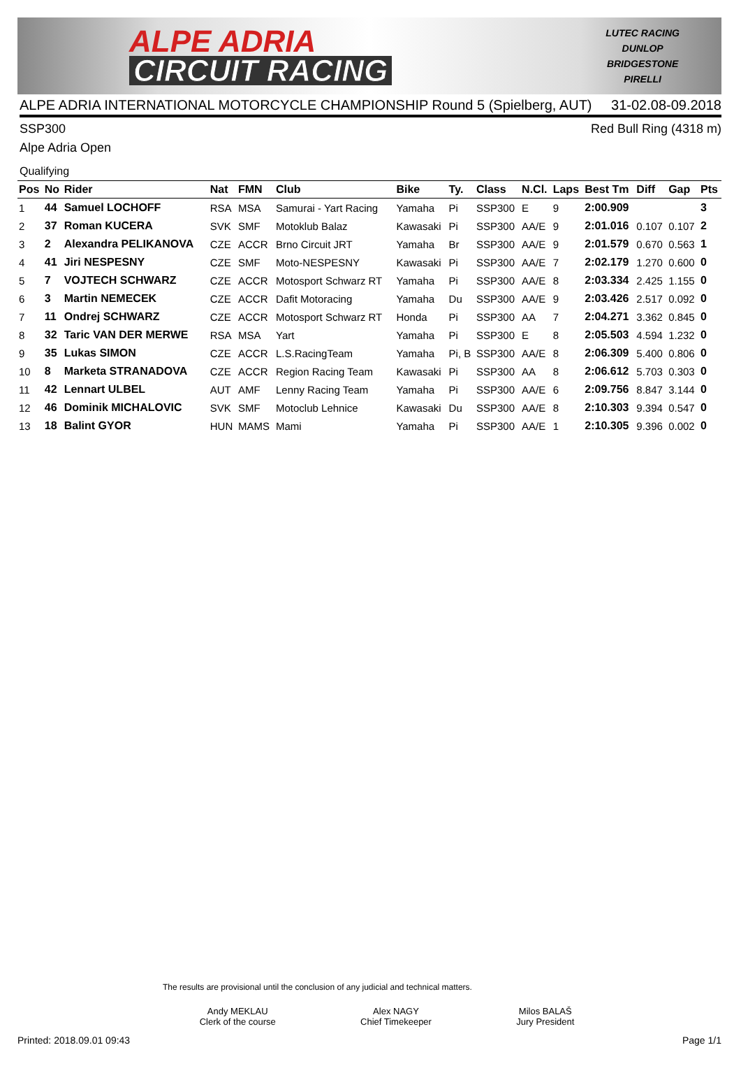ALPE ADRIA
CIRCUIT RACING
LUTEC RACING
DUNLOP
BRIDGESTONE
PIRELLI
ALPE ADRIA INTERNATIONAL MOTORCYCLE CHAMPIONSHIP Round 5 (Spielberg, AUT) 31-02.08-09.2018
SSP300 Red Bull Ring (4318 m)
Alpe Adria Open
Qualifying
| Pos | No | Rider | Nat | FMN | Club | Bike | Ty. | Class | N.Cl. | Laps | Best Tm | Diff | Gap | Pts |
| --- | --- | --- | --- | --- | --- | --- | --- | --- | --- | --- | --- | --- | --- | --- |
| 1 | 44 | Samuel LOCHOFF | RSA | MSA | Samurai - Yart Racing | Yamaha | Pi | SSP300 | E | 9 | 2:00.909 | | | 3 |
| 2 | 37 | Roman KUCERA | SVK | SMF | Motoklub Balaz | Kawasaki | Pi | SSP300 | AA/E | 9 | 2:01.016 | 0.107 | 0.107 | 2 |
| 3 | 2 | Alexandra PELIKANOVA | CZE | ACCR | Brno Circuit JRT | Yamaha | Br | SSP300 | AA/E | 9 | 2:01.579 | 0.670 | 0.563 | 1 |
| 4 | 41 | Jiri NESPESNY | CZE | SMF | Moto-NESPESNY | Kawasaki | Pi | SSP300 | AA/E | 7 | 2:02.179 | 1.270 | 0.600 | 0 |
| 5 | 7 | VOJTECH SCHWARZ | CZE | ACCR | Motosport Schwarz RT | Yamaha | Pi | SSP300 | AA/E | 8 | 2:03.334 | 2.425 | 1.155 | 0 |
| 6 | 3 | Martin NEMECEK | CZE | ACCR | Dafit Motoracing | Yamaha | Du | SSP300 | AA/E | 9 | 2:03.426 | 2.517 | 0.092 | 0 |
| 7 | 11 | Ondrej SCHWARZ | CZE | ACCR | Motosport Schwarz RT | Honda | Pi | SSP300 | AA | 7 | 2:04.271 | 3.362 | 0.845 | 0 |
| 8 | 32 | Taric VAN DER MERWE | RSA | MSA | Yart | Yamaha | Pi | SSP300 | E | 8 | 2:05.503 | 4.594 | 1.232 | 0 |
| 9 | 35 | Lukas SIMON | CZE | ACCR | L.S.RacingTeam | Yamaha | Pi, B | SSP300 | AA/E | 8 | 2:06.309 | 5.400 | 0.806 | 0 |
| 10 | 8 | Marketa STRANADOVA | CZE | ACCR | Region Racing Team | Kawasaki | Pi | SSP300 | AA | 8 | 2:06.612 | 5.703 | 0.303 | 0 |
| 11 | 42 | Lennart ULBEL | AUT | AMF | Lenny Racing Team | Yamaha | Pi | SSP300 | AA/E | 6 | 2:09.756 | 8.847 | 3.144 | 0 |
| 12 | 46 | Dominik MICHALOVIC | SVK | SMF | Motoclub Lehnice | Kawasaki | Du | SSP300 | AA/E | 8 | 2:10.303 | 9.394 | 0.547 | 0 |
| 13 | 18 | Balint GYOR | HUN | MAMS | Mami | Yamaha | Pi | SSP300 | AA/E | 1 | 2:10.305 | 9.396 | 0.002 | 0 |
The results are provisional until the conclusion of any judicial and technical matters.
Andy MEKLAU
Clerk of the course
Alex NAGY
Chief Timekeeper
Milos BALAŠ
Jury President
Printed: 2018.09.01 09:43 Page 1/1